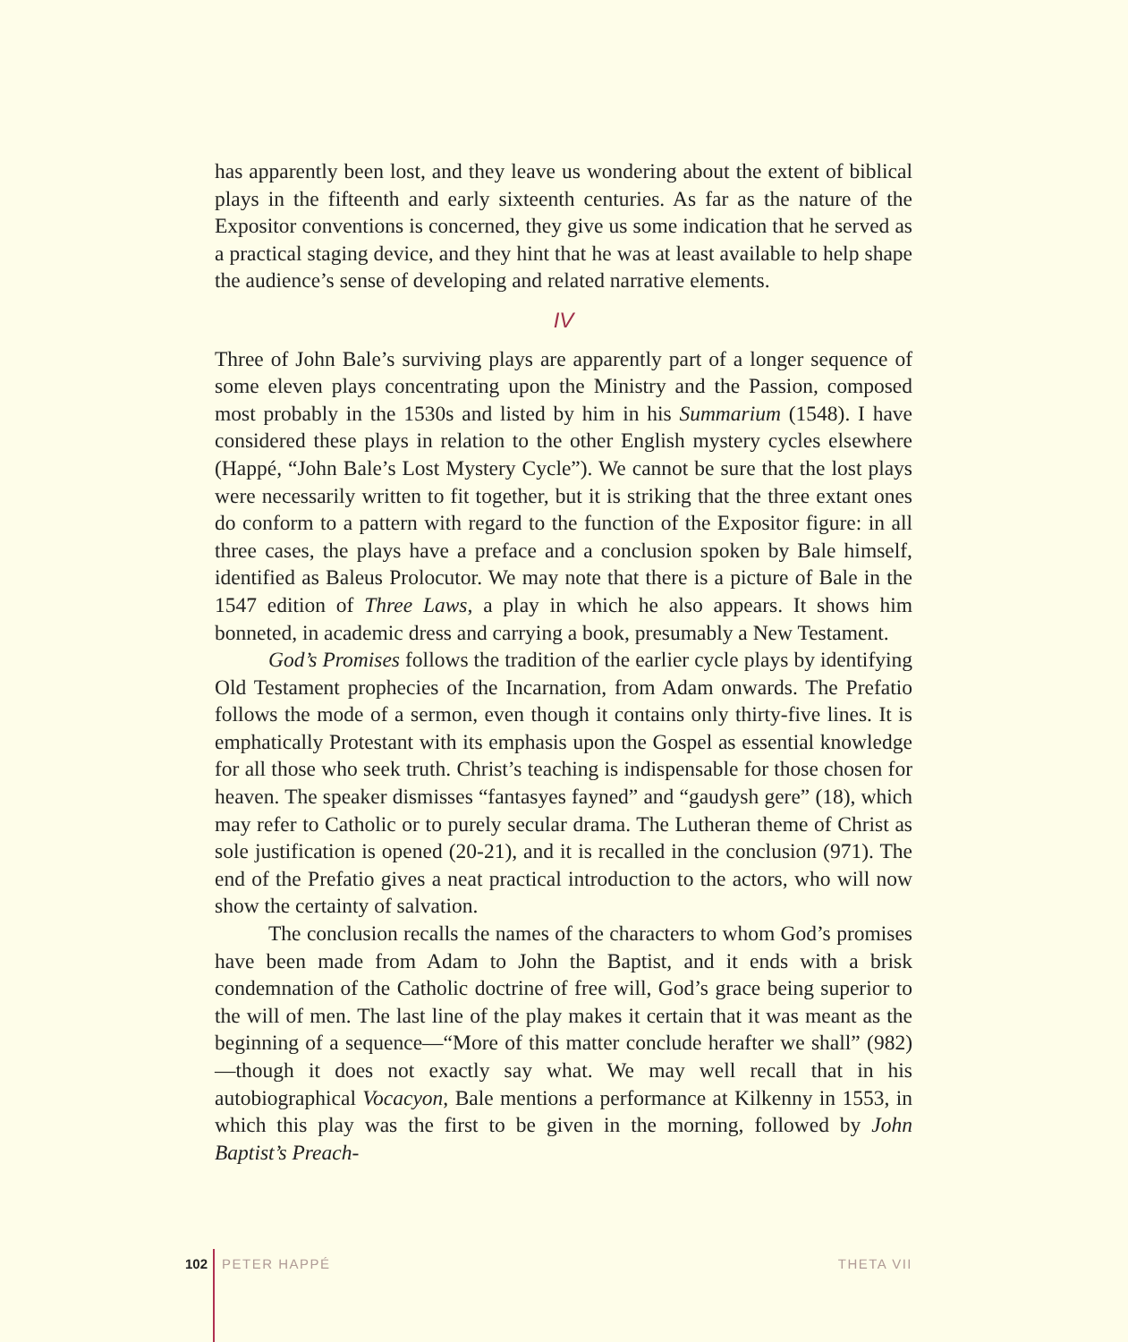has apparently been lost, and they leave us wondering about the extent of biblical plays in the fifteenth and early sixteenth centuries. As far as the nature of the Expositor conventions is concerned, they give us some indication that he served as a practical staging device, and they hint that he was at least available to help shape the audience’s sense of developing and related narrative elements.
IV
Three of John Bale’s surviving plays are apparently part of a longer sequence of some eleven plays concentrating upon the Ministry and the Passion, composed most probably in the 1530s and listed by him in his Summarium (1548). I have considered these plays in relation to the other English mystery cycles elsewhere (Happé, “John Bale’s Lost Mystery Cycle”). We cannot be sure that the lost plays were necessarily written to fit together, but it is striking that the three extant ones do conform to a pattern with regard to the function of the Expositor figure: in all three cases, the plays have a preface and a conclusion spoken by Bale himself, identified as Baleus Prolocutor. We may note that there is a picture of Bale in the 1547 edition of Three Laws, a play in which he also appears. It shows him bonneted, in academic dress and carrying a book, presumably a New Testament.
God’s Promises follows the tradition of the earlier cycle plays by identifying Old Testament prophecies of the Incarnation, from Adam onwards. The Prefatio follows the mode of a sermon, even though it contains only thirty-five lines. It is emphatically Protestant with its emphasis upon the Gospel as essential knowledge for all those who seek truth. Christ’s teaching is indispensable for those chosen for heaven. The speaker dismisses “fantasyes fayned” and “gaudysh gere” (18), which may refer to Catholic or to purely secular drama. The Lutheran theme of Christ as sole justification is opened (20-21), and it is recalled in the conclusion (971). The end of the Prefatio gives a neat practical introduction to the actors, who will now show the certainty of salvation.
The conclusion recalls the names of the characters to whom God’s promises have been made from Adam to John the Baptist, and it ends with a brisk condemnation of the Catholic doctrine of free will, God’s grace being superior to the will of men. The last line of the play makes it certain that it was meant as the beginning of a sequence—“More of this matter conclude herafter we shall” (982)—though it does not exactly say what. We may well recall that in his autobiographical Vocacyon, Bale mentions a performance at Kilkenny in 1553, in which this play was the first to be given in the morning, followed by John Baptist’s Preach-
102 PETER HAPPÉ THETA VII